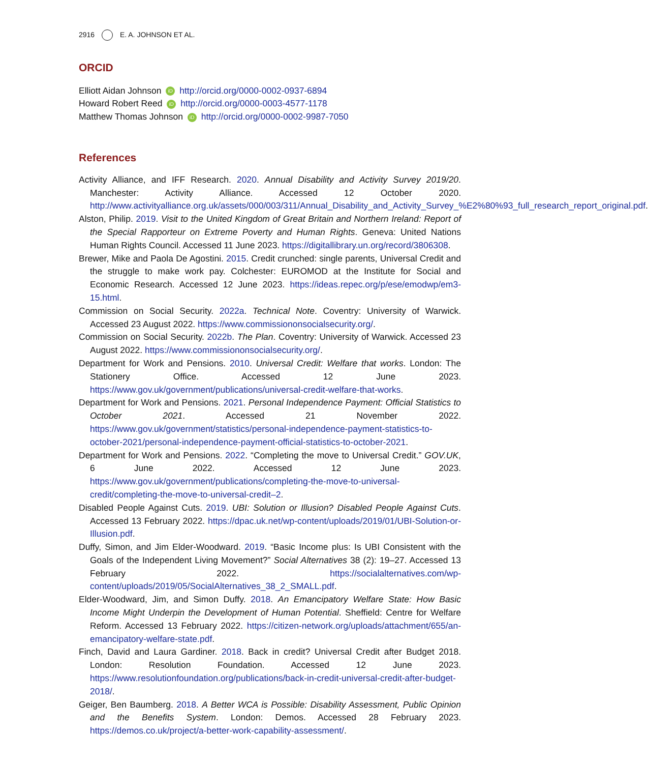2916 E. A. JOHNSON ET AL.
ORCID
Elliott Aidan Johnson iD http://orcid.org/0000-0002-0937-6894
Howard Robert Reed iD http://orcid.org/0000-0003-4577-1178
Matthew Thomas Johnson iD http://orcid.org/0000-0002-9987-7050
References
Activity Alliance, and IFF Research. 2020. Annual Disability and Activity Survey 2019/20. Manchester: Activity Alliance. Accessed 12 October 2020. http://www.activityalliance.org.uk/assets/000/003/311/Annual_Disability_and_Activity_Survey_%E2%80%93_full_research_report_original.pdf.
Alston, Philip. 2019. Visit to the United Kingdom of Great Britain and Northern Ireland: Report of the Special Rapporteur on Extreme Poverty and Human Rights. Geneva: United Nations Human Rights Council. Accessed 11 June 2023. https://digitallibrary.un.org/record/3806308.
Brewer, Mike and Paola De Agostini. 2015. Credit crunched: single parents, Universal Credit and the struggle to make work pay. Colchester: EUROMOD at the Institute for Social and Economic Research. Accessed 12 June 2023. https://ideas.repec.org/p/ese/emodwp/em3-15.html.
Commission on Social Security. 2022a. Technical Note. Coventry: University of Warwick. Accessed 23 August 2022. https://www.commissiononsocialsecurity.org/.
Commission on Social Security. 2022b. The Plan. Coventry: University of Warwick. Accessed 23 August 2022. https://www.commissiononsocialsecurity.org/.
Department for Work and Pensions. 2010. Universal Credit: Welfare that works. London: The Stationery Office. Accessed 12 June 2023. https://www.gov.uk/government/publications/universal-credit-welfare-that-works.
Department for Work and Pensions. 2021. Personal Independence Payment: Official Statistics to October 2021. Accessed 21 November 2022. https://www.gov.uk/government/statistics/personal-independence-payment-statistics-to-october-2021/personal-independence-payment-official-statistics-to-october-2021.
Department for Work and Pensions. 2022. “Completing the move to Universal Credit.” GOV.UK, 6 June 2022. Accessed 12 June 2023. https://www.gov.uk/government/publications/completing-the-move-to-universal-credit/completing-the-move-to-universal-credit–2.
Disabled People Against Cuts. 2019. UBI: Solution or Illusion? Disabled People Against Cuts. Accessed 13 February 2022. https://dpac.uk.net/wp-content/uploads/2019/01/UBI-Solution-or-Illusion.pdf.
Duffy, Simon, and Jim Elder-Woodward. 2019. “Basic Income plus: Is UBI Consistent with the Goals of the Independent Living Movement?” Social Alternatives 38 (2): 19–27. Accessed 13 February 2022. https://socialalternatives.com/wp-content/uploads/2019/05/SocialAlternatives_38_2_SMALL.pdf.
Elder-Woodward, Jim, and Simon Duffy. 2018. An Emancipatory Welfare State: How Basic Income Might Underpin the Development of Human Potential. Sheffield: Centre for Welfare Reform. Accessed 13 February 2022. https://citizen-network.org/uploads/attachment/655/an-emancipatory-welfare-state.pdf.
Finch, David and Laura Gardiner. 2018. Back in credit? Universal Credit after Budget 2018. London: Resolution Foundation. Accessed 12 June 2023. https://www.resolutionfoundation.org/publications/back-in-credit-universal-credit-after-budget-2018/.
Geiger, Ben Baumberg. 2018. A Better WCA is Possible: Disability Assessment, Public Opinion and the Benefits System. London: Demos. Accessed 28 February 2023. https://demos.co.uk/project/a-better-work-capability-assessment/.